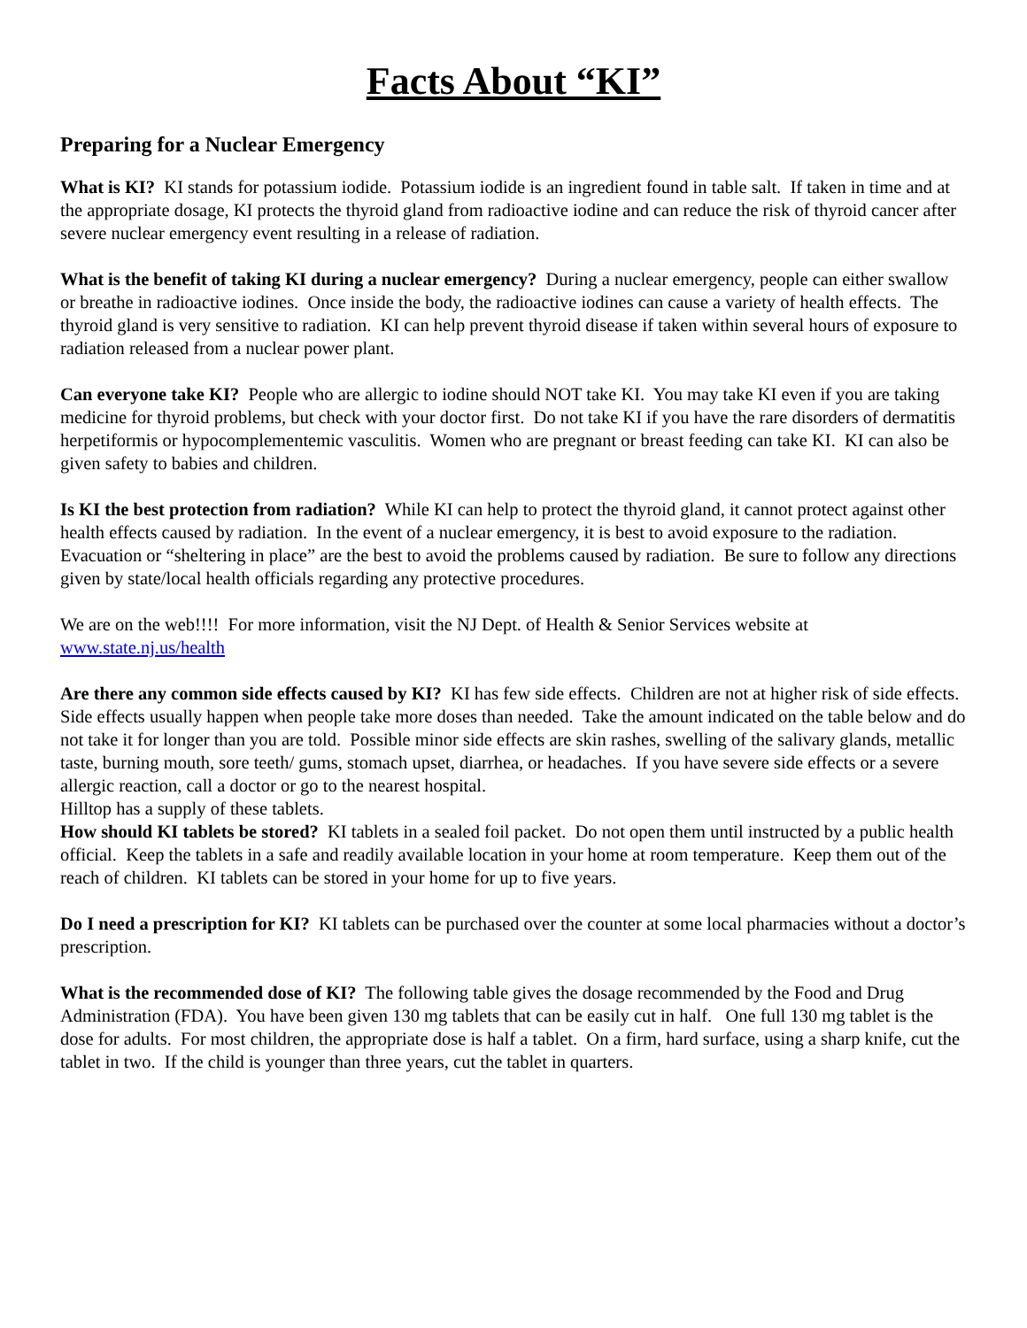Facts About “KI”
Preparing for a Nuclear Emergency
What is KI? KI stands for potassium iodide. Potassium iodide is an ingredient found in table salt. If taken in time and at the appropriate dosage, KI protects the thyroid gland from radioactive iodine and can reduce the risk of thyroid cancer after severe nuclear emergency event resulting in a release of radiation.
What is the benefit of taking KI during a nuclear emergency? During a nuclear emergency, people can either swallow or breathe in radioactive iodines. Once inside the body, the radioactive iodines can cause a variety of health effects. The thyroid gland is very sensitive to radiation. KI can help prevent thyroid disease if taken within several hours of exposure to radiation released from a nuclear power plant.
Can everyone take KI? People who are allergic to iodine should NOT take KI. You may take KI even if you are taking medicine for thyroid problems, but check with your doctor first. Do not take KI if you have the rare disorders of dermatitis herpetiformis or hypocomplementemic vasculitis. Women who are pregnant or breast feeding can take KI. KI can also be given safety to babies and children.
Is KI the best protection from radiation? While KI can help to protect the thyroid gland, it cannot protect against other health effects caused by radiation. In the event of a nuclear emergency, it is best to avoid exposure to the radiation. Evacuation or “sheltering in place” are the best to avoid the problems caused by radiation. Be sure to follow any directions given by state/local health officials regarding any protective procedures.
We are on the web!!!! For more information, visit the NJ Dept. of Health & Senior Services website at www.state.nj.us/health
Are there any common side effects caused by KI? KI has few side effects. Children are not at higher risk of side effects. Side effects usually happen when people take more doses than needed. Take the amount indicated on the table below and do not take it for longer than you are told. Possible minor side effects are skin rashes, swelling of the salivary glands, metallic taste, burning mouth, sore teeth/ gums, stomach upset, diarrhea, or headaches. If you have severe side effects or a severe allergic reaction, call a doctor or go to the nearest hospital.
Hilltop has a supply of these tablets.
How should KI tablets be stored? KI tablets in a sealed foil packet. Do not open them until instructed by a public health official. Keep the tablets in a safe and readily available location in your home at room temperature. Keep them out of the reach of children. KI tablets can be stored in your home for up to five years.
Do I need a prescription for KI? KI tablets can be purchased over the counter at some local pharmacies without a doctor’s prescription.
What is the recommended dose of KI? The following table gives the dosage recommended by the Food and Drug Administration (FDA). You have been given 130 mg tablets that can be easily cut in half. One full 130 mg tablet is the dose for adults. For most children, the appropriate dose is half a tablet. On a firm, hard surface, using a sharp knife, cut the tablet in two. If the child is younger than three years, cut the tablet in quarters.